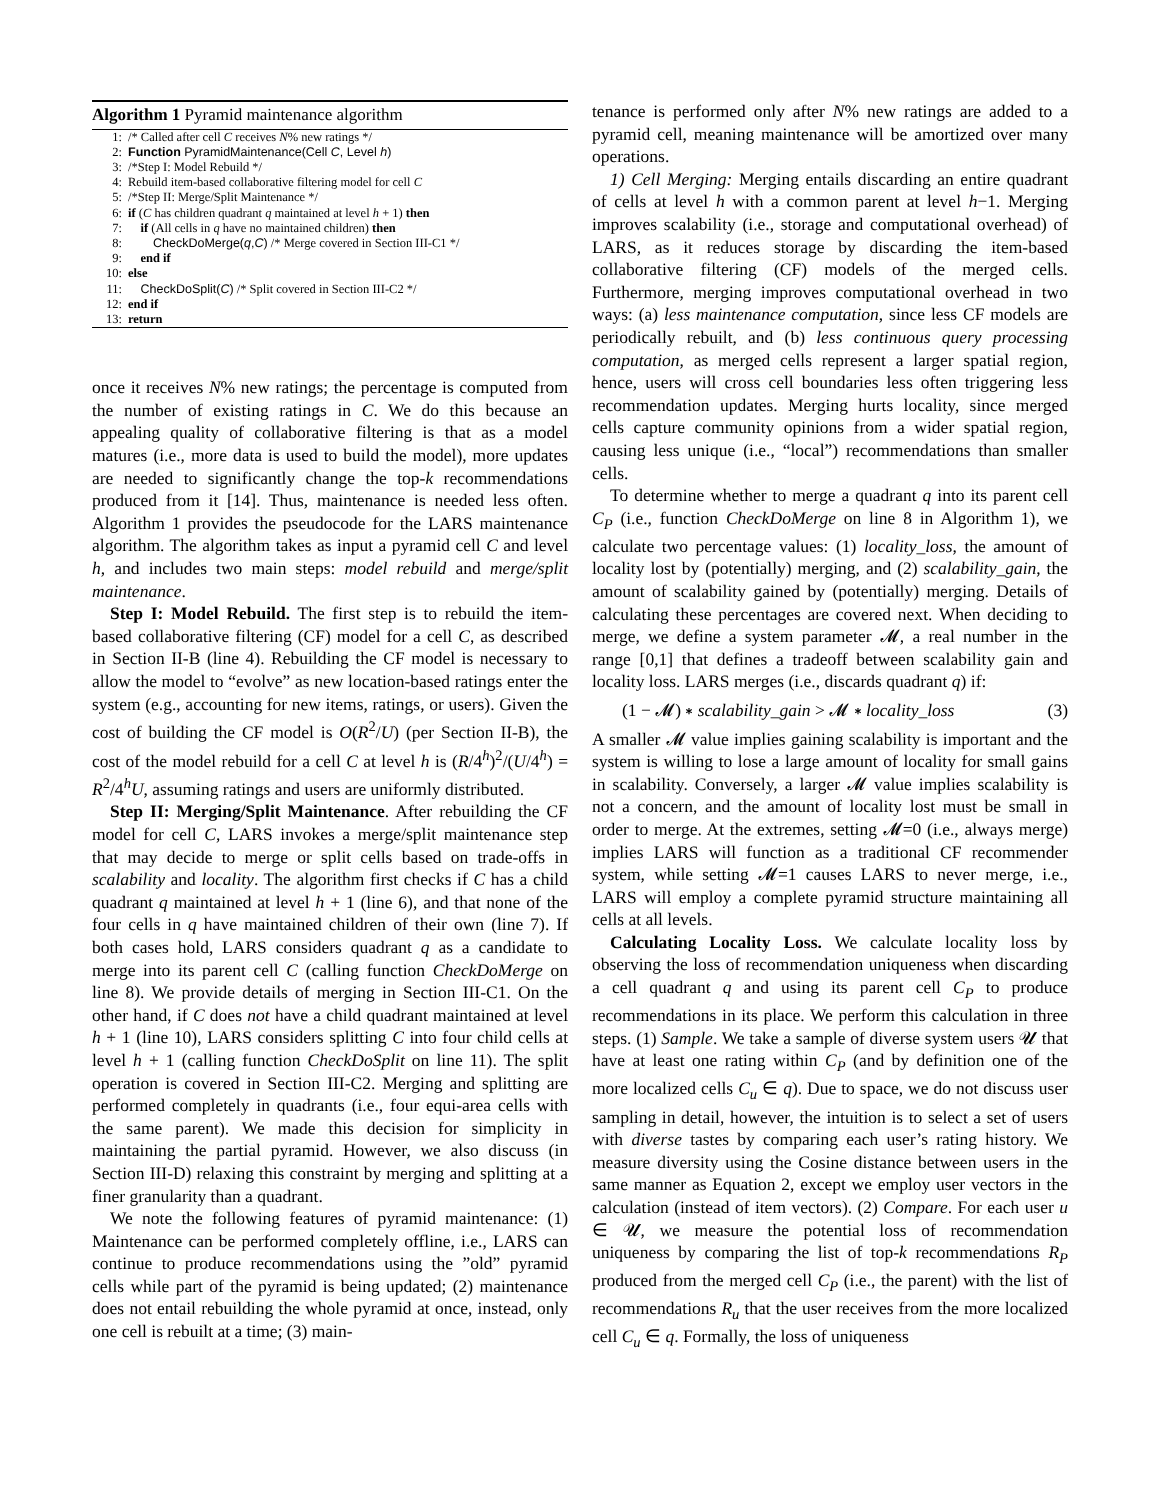Algorithm 1 Pyramid maintenance algorithm
1: /* Called after cell C receives N% new ratings */
2: Function PyramidMaintenance(Cell C, Level h)
3: /*Step I: Model Rebuild */
4: Rebuild item-based collaborative filtering model for cell C
5: /*Step II: Merge/Split Maintenance */
6: if (C has children quadrant q maintained at level h + 1) then
7: if (All cells in q have no maintained children) then
8: CheckDoMerge(q,C) /* Merge covered in Section III-C1 */
9: end if
10: else
11: CheckDoSplit(C) /* Split covered in Section III-C2 */
12: end if
13: return
once it receives N% new ratings; the percentage is computed from the number of existing ratings in C. We do this because an appealing quality of collaborative filtering is that as a model matures (i.e., more data is used to build the model), more updates are needed to significantly change the top-k recommendations produced from it [14]. Thus, maintenance is needed less often. Algorithm 1 provides the pseudocode for the LARS maintenance algorithm. The algorithm takes as input a pyramid cell C and level h, and includes two main steps: model rebuild and merge/split maintenance.
Step I: Model Rebuild. The first step is to rebuild the item-based collaborative filtering (CF) model for a cell C, as described in Section II-B (line 4). Rebuilding the CF model is necessary to allow the model to “evolve” as new location-based ratings enter the system (e.g., accounting for new items, ratings, or users). Given the cost of building the CF model is O(R<sup>2</sup>/U) (per Section II-B), the cost of the model rebuild for a cell C at level h is (R/4<sup>h</sup>)<sup>2</sup>/(U/4<sup>h</sup>) = R<sup>2</sup>/4<sup>h</sup>U, assuming ratings and users are uniformly distributed.
Step II: Merging/Split Maintenance. After rebuilding the CF model for cell C, LARS invokes a merge/split maintenance step that may decide to merge or split cells based on trade-offs in scalability and locality. The algorithm first checks if C has a child quadrant q maintained at level h + 1 (line 6), and that none of the four cells in q have maintained children of their own (line 7). If both cases hold, LARS considers quadrant q as a candidate to merge into its parent cell C (calling function CheckDoMerge on line 8). We provide details of merging in Section III-C1. On the other hand, if C does not have a child quadrant maintained at level h + 1 (line 10), LARS considers splitting C into four child cells at level h + 1 (calling function CheckDoSplit on line 11). The split operation is covered in Section III-C2. Merging and splitting are performed completely in quadrants (i.e., four equi-area cells with the same parent). We made this decision for simplicity in maintaining the partial pyramid. However, we also discuss (in Section III-D) relaxing this constraint by merging and splitting at a finer granularity than a quadrant.
We note the following features of pyramid maintenance: (1) Maintenance can be performed completely offline, i.e., LARS can continue to produce recommendations using the ”old” pyramid cells while part of the pyramid is being updated; (2) maintenance does not entail rebuilding the whole pyramid at once, instead, only one cell is rebuilt at a time; (3) main-
tenance is performed only after N% new ratings are added to a pyramid cell, meaning maintenance will be amortized over many operations.
1) Cell Merging: Merging entails discarding an entire quadrant of cells at level h with a common parent at level h−1. Merging improves scalability (i.e., storage and computational overhead) of LARS, as it reduces storage by discarding the item-based collaborative filtering (CF) models of the merged cells. Furthermore, merging improves computational overhead in two ways: (a) less maintenance computation, since less CF models are periodically rebuilt, and (b) less continuous query processing computation, as merged cells represent a larger spatial region, hence, users will cross cell boundaries less often triggering less recommendation updates. Merging hurts locality, since merged cells capture community opinions from a wider spatial region, causing less unique (i.e., “local”) recommendations than smaller cells.
To determine whether to merge a quadrant q into its parent cell C<sub>P</sub> (i.e., function CheckDoMerge on line 8 in Algorithm 1), we calculate two percentage values: (1) locality_loss, the amount of locality lost by (potentially) merging, and (2) scalability_gain, the amount of scalability gained by (potentially) merging. Details of calculating these percentages are covered next. When deciding to merge, we define a system parameter 𝓜, a real number in the range [0,1] that defines a tradeoff between scalability gain and locality loss. LARS merges (i.e., discards quadrant q) if:
(1 − 𝓜) ∗ scalability_gain > 𝓜 ∗ locality_loss (3)
A smaller 𝓜 value implies gaining scalability is important and the system is willing to lose a large amount of locality for small gains in scalability. Conversely, a larger 𝓜 value implies scalability is not a concern, and the amount of locality lost must be small in order to merge. At the extremes, setting 𝓜=0 (i.e., always merge) implies LARS will function as a traditional CF recommender system, while setting 𝓜=1 causes LARS to never merge, i.e., LARS will employ a complete pyramid structure maintaining all cells at all levels.
Calculating Locality Loss. We calculate locality loss by observing the loss of recommendation uniqueness when discarding a cell quadrant q and using its parent cell C<sub>P</sub> to produce recommendations in its place. We perform this calculation in three steps. (1) Sample. We take a sample of diverse system users 𝓤 that have at least one rating within C<sub>P</sub> (and by definition one of the more localized cells C<sub>u</sub> ∈ q). Due to space, we do not discuss user sampling in detail, however, the intuition is to select a set of users with diverse tastes by comparing each user’s rating history. We measure diversity using the Cosine distance between users in the same manner as Equation 2, except we employ user vectors in the calculation (instead of item vectors). (2) Compare. For each user u ∈ 𝓤, we measure the potential loss of recommendation uniqueness by comparing the list of top-k recommendations R<sub>P</sub> produced from the merged cell C<sub>P</sub> (i.e., the parent) with the list of recommendations R<sub>u</sub> that the user receives from the more localized cell C<sub>u</sub> ∈ q. Formally, the loss of uniqueness